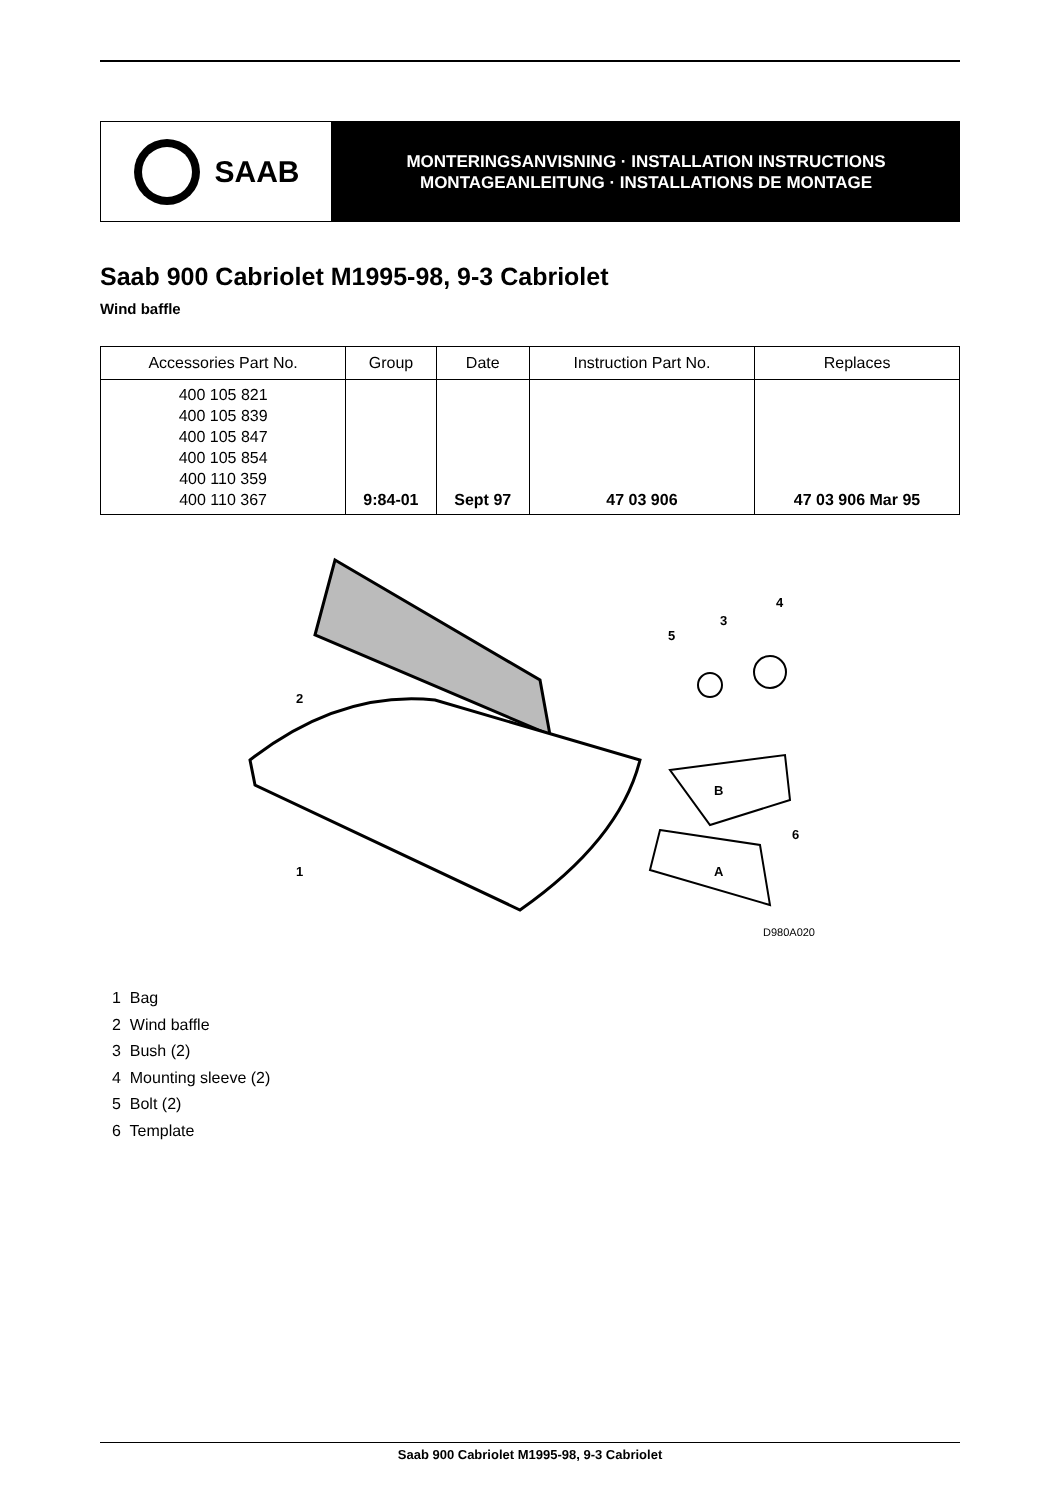SAAB
MONTERINGSANVISNING · INSTALLATION INSTRUCTIONS
MONTAGEANLEITUNG · INSTALLATIONS DE MONTAGE
Saab 900 Cabriolet M1995-98, 9-3 Cabriolet
Wind baffle
| Accessories Part No. | Group | Date | Instruction Part No. | Replaces |
| --- | --- | --- | --- | --- |
| 400 105 821 400 105 839 400 105 847 400 105 854 400 110 359 400 110 367 | 9:84-01 | Sept 97 | 47 03 906 | 47 03 906 Mar 95 |
2
1
5
3
4
B
A
6
D980A020
1 Bag
2 Wind baffle
3 Bush (2)
4 Mounting sleeve (2)
5 Bolt (2)
6 Template
Saab 900 Cabriolet M1995-98, 9-3 Cabriolet